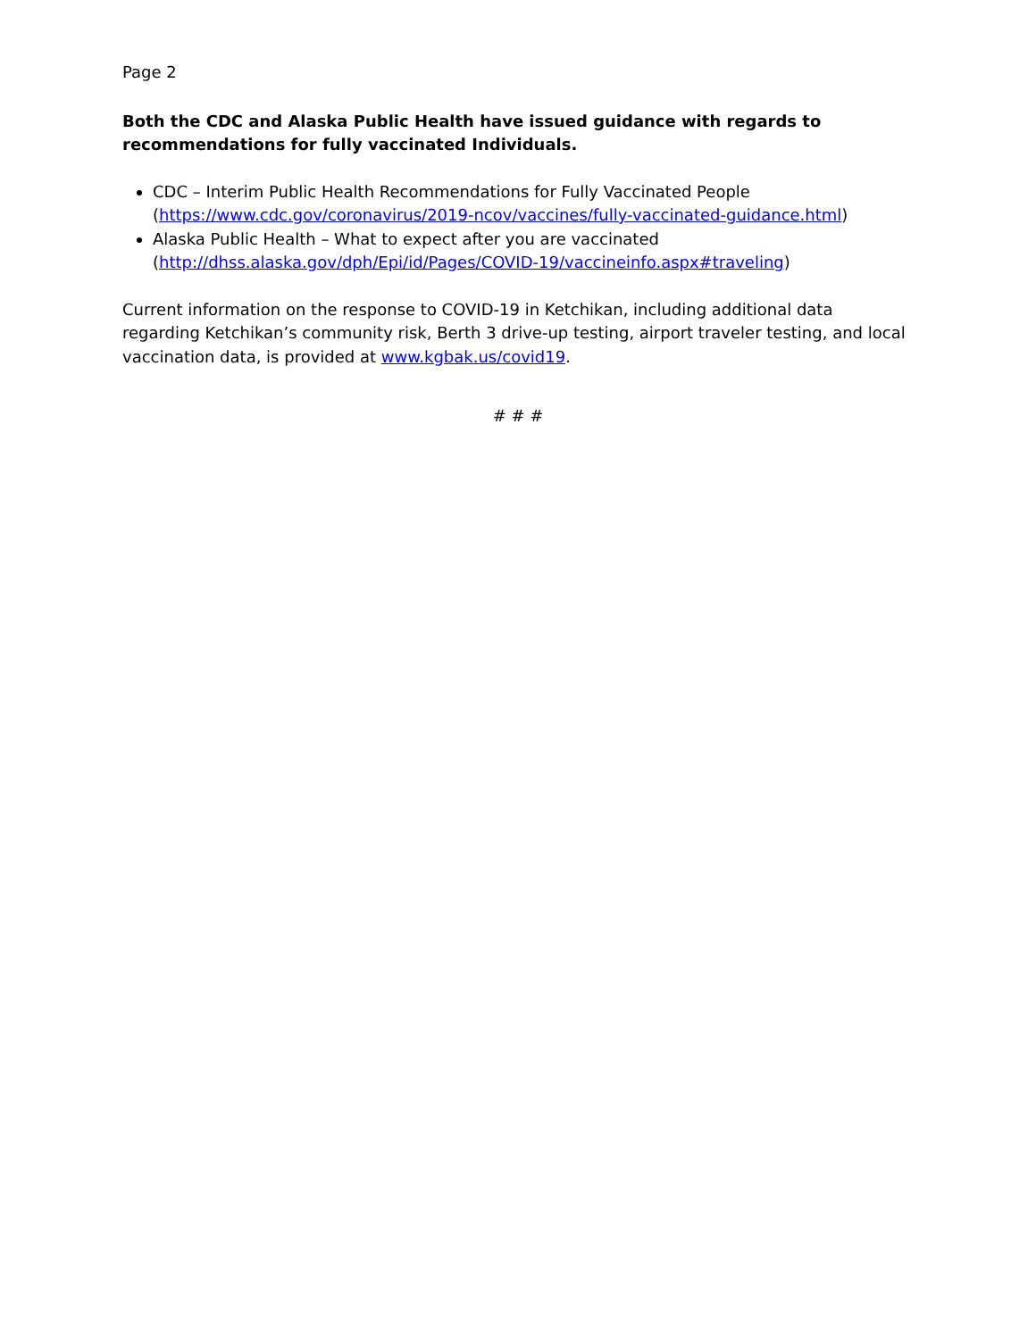Page 2
Both the CDC and Alaska Public Health have issued guidance with regards to recommendations for fully vaccinated Individuals.
CDC – Interim Public Health Recommendations for Fully Vaccinated People (https://www.cdc.gov/coronavirus/2019-ncov/vaccines/fully-vaccinated-guidance.html)
Alaska Public Health – What to expect after you are vaccinated (http://dhss.alaska.gov/dph/Epi/id/Pages/COVID-19/vaccineinfo.aspx#traveling)
Current information on the response to COVID-19 in Ketchikan, including additional data regarding Ketchikan’s community risk, Berth 3 drive-up testing, airport traveler testing, and local vaccination data, is provided at www.kgbak.us/covid19.
# # #